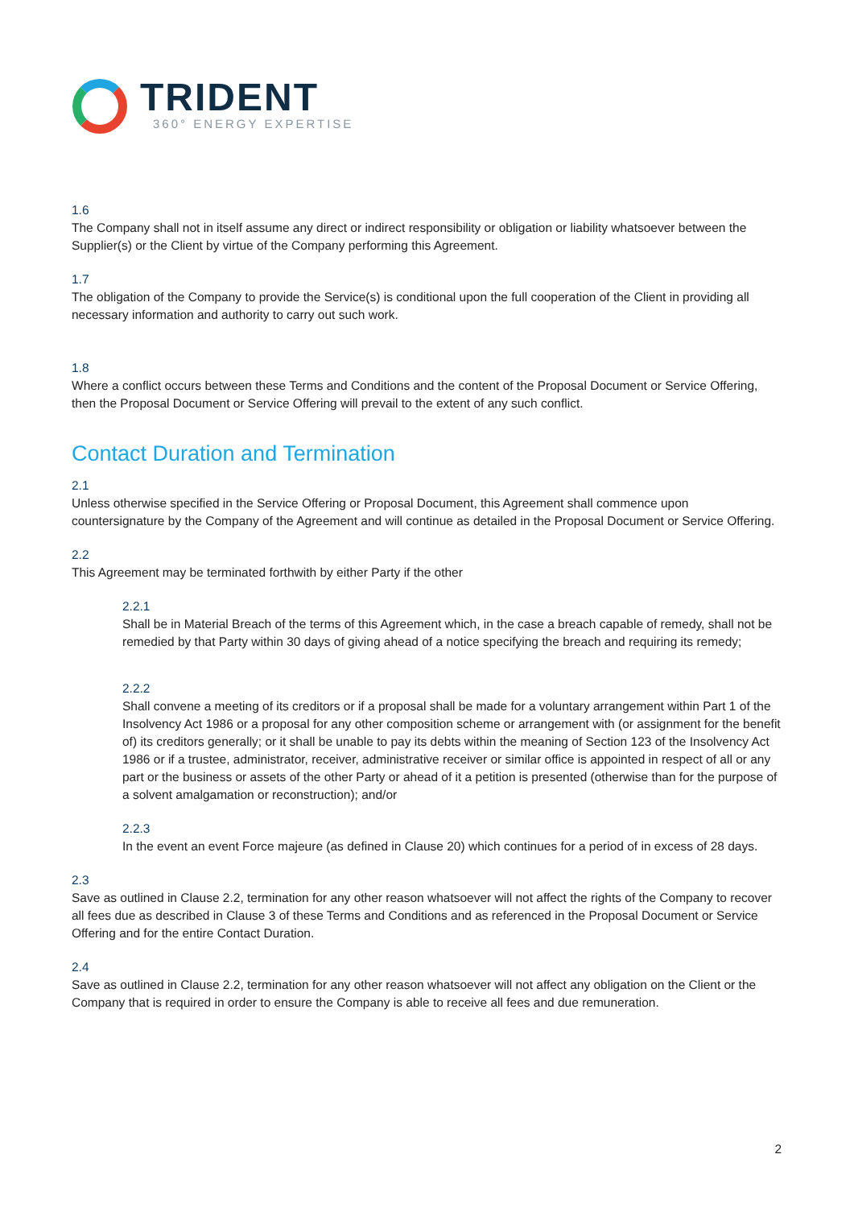TRIDENT
360° ENERGY EXPERTISE
1.6
The Company shall not in itself assume any direct or indirect responsibility or obligation or liability whatsoever between the Supplier(s) or the Client by virtue of the Company performing this Agreement.
1.7
The obligation of the Company to provide the Service(s) is conditional upon the full cooperation of the Client in providing all necessary information and authority to carry out such work.
1.8
Where a conflict occurs between these Terms and Conditions and the content of the Proposal Document or Service Offering, then the Proposal Document or Service Offering will prevail to the extent of any such conflict.
Contact Duration and Termination
2.1
Unless otherwise specified in the Service Offering or Proposal Document, this Agreement shall commence upon countersignature by the Company of the Agreement and will continue as detailed in the Proposal Document or Service Offering.
2.2
This Agreement may be terminated forthwith by either Party if the other
2.2.1
Shall be in Material Breach of the terms of this Agreement which, in the case a breach capable of remedy, shall not be remedied by that Party within 30 days of giving ahead of a notice specifying the breach and requiring its remedy;
2.2.2
Shall convene a meeting of its creditors or if a proposal shall be made for a voluntary arrangement within Part 1 of the Insolvency Act 1986 or a proposal for any other composition scheme or arrangement with (or assignment for the benefit of) its creditors generally; or it shall be unable to pay its debts within the meaning of Section 123 of the Insolvency Act 1986 or if a trustee, administrator, receiver, administrative receiver or similar office is appointed in respect of all or any part or the business or assets of the other Party or ahead of it a petition is presented (otherwise than for the purpose of a solvent amalgamation or reconstruction); and/or
2.2.3
In the event an event Force majeure (as defined in Clause 20) which continues for a period of in excess of 28 days.
2.3
Save as outlined in Clause 2.2, termination for any other reason whatsoever will not affect the rights of the Company to recover all fees due as described in Clause 3 of these Terms and Conditions and as referenced in the Proposal Document or Service Offering and for the entire Contact Duration.
2.4
Save as outlined in Clause 2.2, termination for any other reason whatsoever will not affect any obligation on the Client or the Company that is required in order to ensure the Company is able to receive all fees and due remuneration.
2